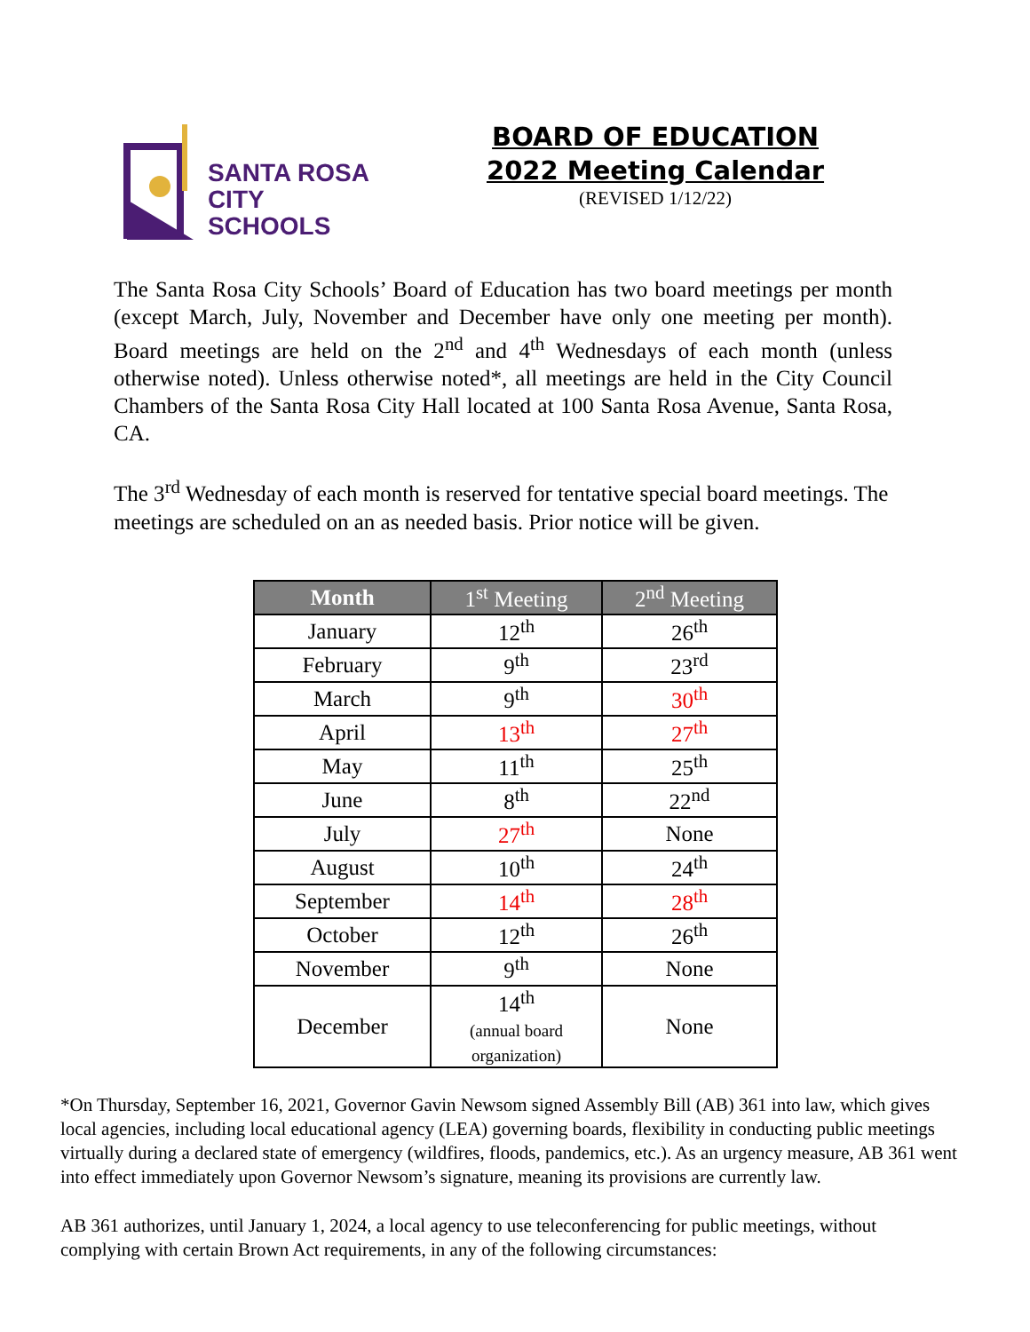SANTA ROSA
CITY SCHOOLS
BOARD OF EDUCATION
2022 Meeting Calendar
(REVISED 1/12/22)
The Santa Rosa City Schools’ Board of Education has two board meetings per month (except March, July, November and December have only one meeting per month). Board meetings are held on the 2<sup>nd</sup> and 4<sup>th</sup> Wednesdays of each month (unless otherwise noted). Unless otherwise noted*, all meetings are held in the City Council Chambers of the Santa Rosa City Hall located at 100 Santa Rosa Avenue, Santa Rosa, CA.
The 3<sup>rd</sup> Wednesday of each month is reserved for tentative special board meetings. The meetings are scheduled on an as needed basis. Prior notice will be given.
| Month | 1<sup>st</sup> Meeting | 2<sup>nd</sup> Meeting |
| --- | --- | --- |
| January | 12<sup>th</sup> | 26<sup>th</sup> |
| February | 9<sup>th</sup> | 23<sup>rd</sup> |
| March | 9<sup>th</sup> | 30<sup>th</sup> |
| April | 13<sup>th</sup> | 27<sup>th</sup> |
| May | 11<sup>th</sup> | 25<sup>th</sup> |
| June | 8<sup>th</sup> | 22<sup>nd</sup> |
| July | 27<sup>th</sup> | None |
| August | 10<sup>th</sup> | 24<sup>th</sup> |
| September | 14<sup>th</sup> | 28<sup>th</sup> |
| October | 12<sup>th</sup> | 26<sup>th</sup> |
| November | 9<sup>th</sup> | None |
| December | 14<sup>th</sup> (annual board organization) | None |
*On Thursday, September 16, 2021, Governor Gavin Newsom signed Assembly Bill (AB) 361 into law, which gives local agencies, including local educational agency (LEA) governing boards, flexibility in conducting public meetings virtually during a declared state of emergency (wildfires, floods, pandemics, etc.). As an urgency measure, AB 361 went into effect immediately upon Governor Newsom’s signature, meaning its provisions are currently law.
AB 361 authorizes, until January 1, 2024, a local agency to use teleconferencing for public meetings, without complying with certain Brown Act requirements, in any of the following circumstances: